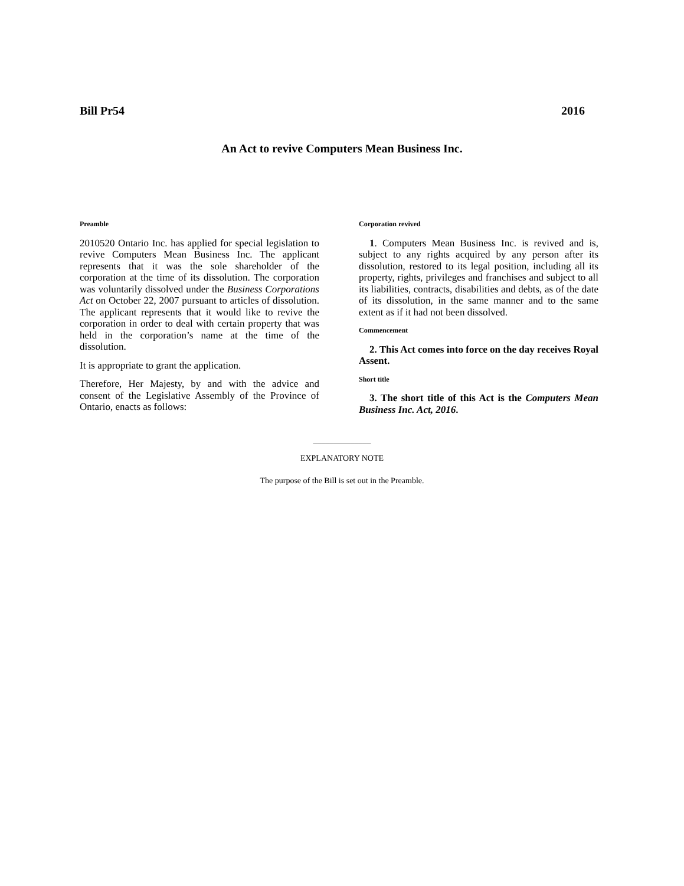Bill Pr54 2016
An Act to revive Computers Mean Business Inc.
Preamble
2010520 Ontario Inc. has applied for special legislation to revive Computers Mean Business Inc. The applicant represents that it was the sole shareholder of the corporation at the time of its dissolution. The corporation was voluntarily dissolved under the Business Corporations Act on October 22, 2007 pursuant to articles of dissolution. The applicant represents that it would like to revive the corporation in order to deal with certain property that was held in the corporation’s name at the time of the dissolution.
It is appropriate to grant the application.
Therefore, Her Majesty, by and with the advice and consent of the Legislative Assembly of the Province of Ontario, enacts as follows:
Corporation revived
1. Computers Mean Business Inc. is revived and is, subject to any rights acquired by any person after its dissolution, restored to its legal position, including all its property, rights, privileges and franchises and subject to all its liabilities, contracts, disabilities and debts, as of the date of its dissolution, in the same manner and to the same extent as if it had not been dissolved.
Commencement
2. This Act comes into force on the day receives Royal Assent.
Short title
3. The short title of this Act is the Computers Mean Business Inc. Act, 2016.
______________
EXPLANATORY NOTE
The purpose of the Bill is set out in the Preamble.